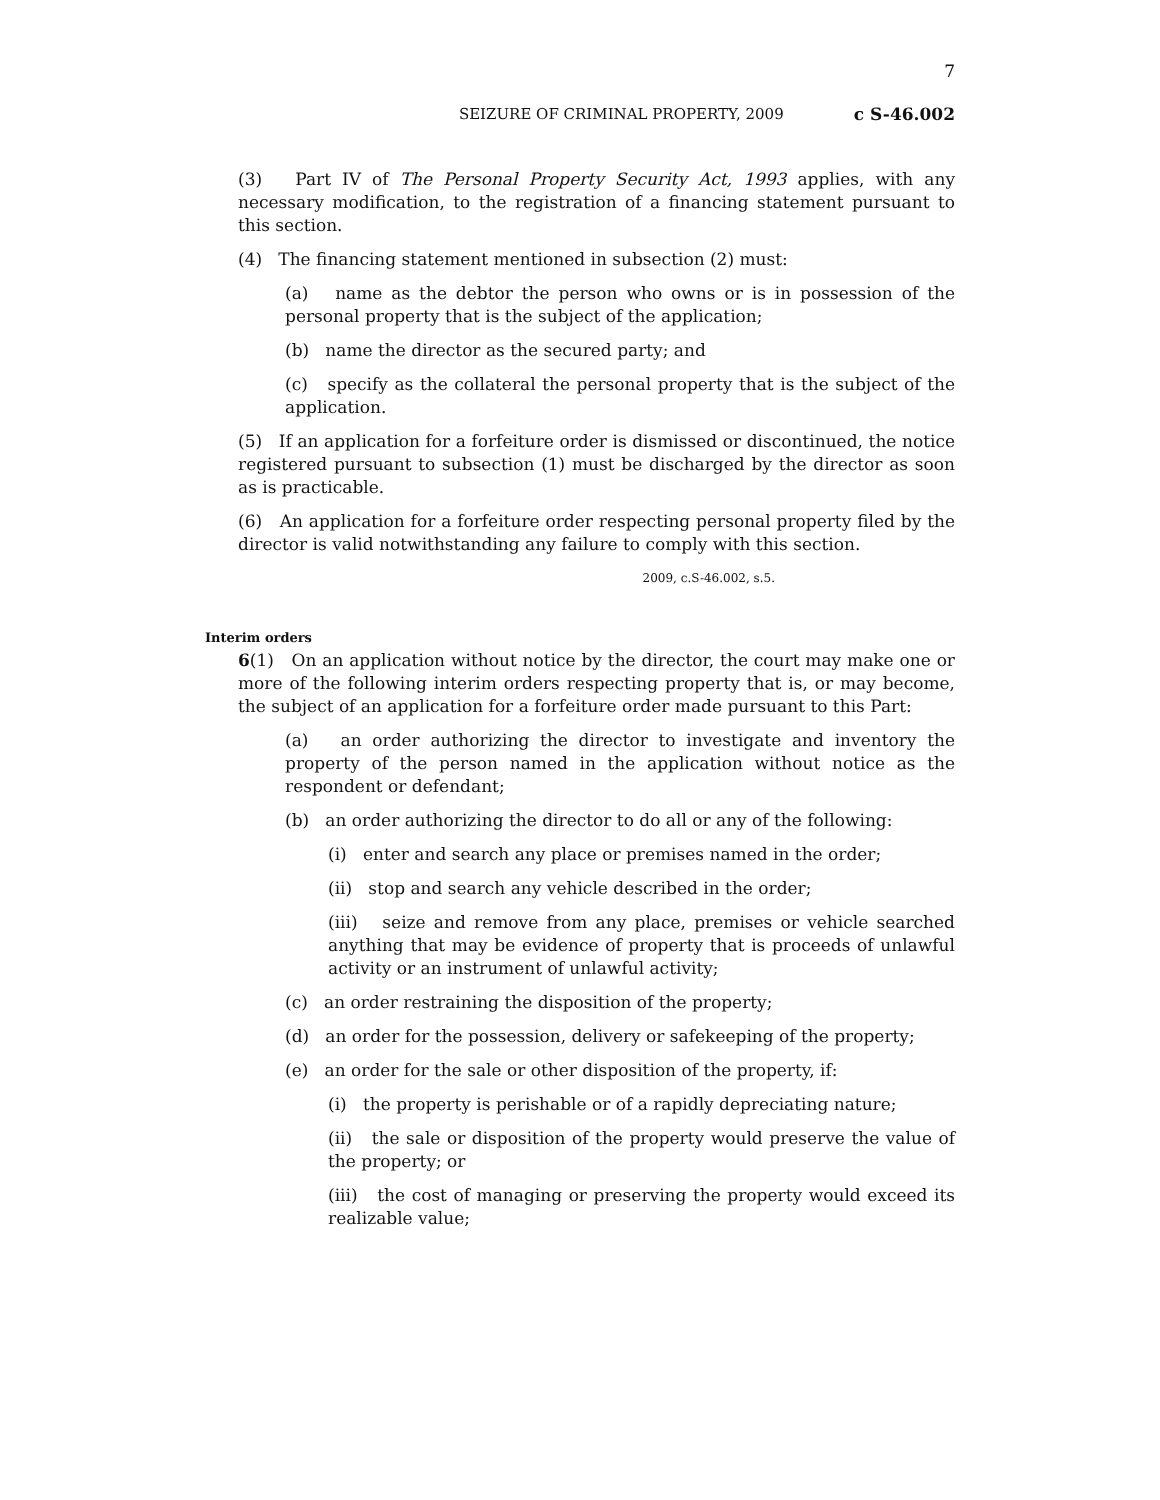7
SEIZURE OF CRIMINAL PROPERTY, 2009 c S-46.002
(3) Part IV of The Personal Property Security Act, 1993 applies, with any necessary modification, to the registration of a financing statement pursuant to this section.
(4) The financing statement mentioned in subsection (2) must:
(a) name as the debtor the person who owns or is in possession of the personal property that is the subject of the application;
(b) name the director as the secured party; and
(c) specify as the collateral the personal property that is the subject of the application.
(5) If an application for a forfeiture order is dismissed or discontinued, the notice registered pursuant to subsection (1) must be discharged by the director as soon as is practicable.
(6) An application for a forfeiture order respecting personal property filed by the director is valid notwithstanding any failure to comply with this section.
2009, c.S-46.002, s.5.
Interim orders
6(1) On an application without notice by the director, the court may make one or more of the following interim orders respecting property that is, or may become, the subject of an application for a forfeiture order made pursuant to this Part:
(a) an order authorizing the director to investigate and inventory the property of the person named in the application without notice as the respondent or defendant;
(b) an order authorizing the director to do all or any of the following:
(i) enter and search any place or premises named in the order;
(ii) stop and search any vehicle described in the order;
(iii) seize and remove from any place, premises or vehicle searched anything that may be evidence of property that is proceeds of unlawful activity or an instrument of unlawful activity;
(c) an order restraining the disposition of the property;
(d) an order for the possession, delivery or safekeeping of the property;
(e) an order for the sale or other disposition of the property, if:
(i) the property is perishable or of a rapidly depreciating nature;
(ii) the sale or disposition of the property would preserve the value of the property; or
(iii) the cost of managing or preserving the property would exceed its realizable value;